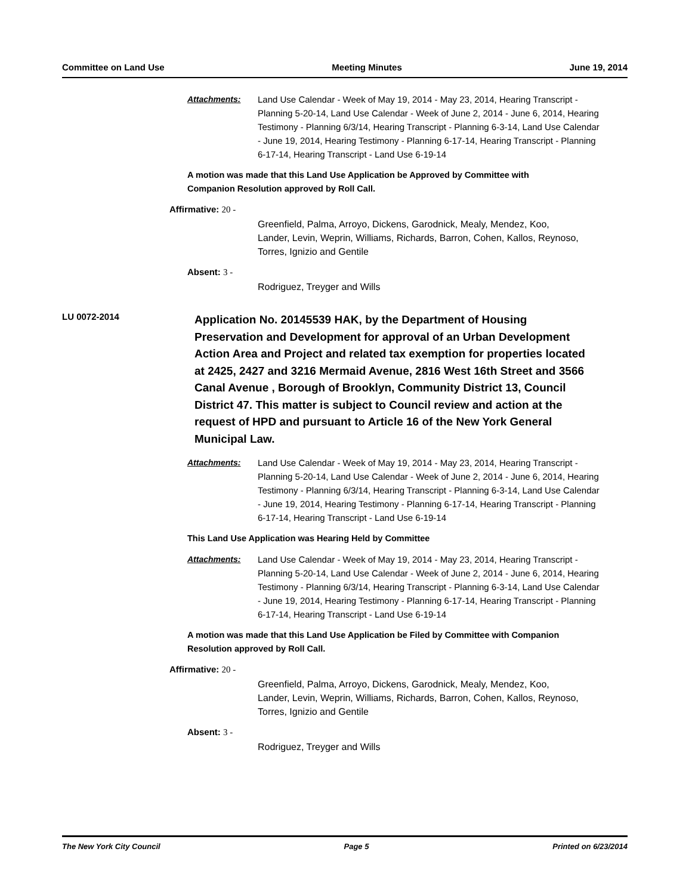Committee on Land Use Meeting Minutes June 19, 2014
Attachments: Land Use Calendar - Week of May 19, 2014 - May 23, 2014, Hearing Transcript - Planning 5-20-14, Land Use Calendar - Week of June 2, 2014 - June 6, 2014, Hearing Testimony - Planning 6/3/14, Hearing Transcript - Planning 6-3-14, Land Use Calendar - June 19, 2014, Hearing Testimony - Planning 6-17-14, Hearing Transcript - Planning 6-17-14, Hearing Transcript - Land Use 6-19-14
A motion was made that this Land Use Application be Approved by Committee with Companion Resolution approved by Roll Call.
Affirmative: 20 -
Greenfield, Palma, Arroyo, Dickens, Garodnick, Mealy, Mendez, Koo, Lander, Levin, Weprin, Williams, Richards, Barron, Cohen, Kallos, Reynoso, Torres, Ignizio and Gentile
Absent: 3 -
Rodriguez, Treyger and Wills
LU 0072-2014
Application No. 20145539 HAK, by the Department of Housing Preservation and Development for approval of an Urban Development Action Area and Project and related tax exemption for properties located at 2425, 2427 and 3216 Mermaid Avenue, 2816 West 16th Street and 3566 Canal Avenue , Borough of Brooklyn, Community District 13, Council District 47. This matter is subject to Council review and action at the request of HPD and pursuant to Article 16 of the New York General Municipal Law.
Attachments: Land Use Calendar - Week of May 19, 2014 - May 23, 2014, Hearing Transcript - Planning 5-20-14, Land Use Calendar - Week of June 2, 2014 - June 6, 2014, Hearing Testimony - Planning 6/3/14, Hearing Transcript - Planning 6-3-14, Land Use Calendar - June 19, 2014, Hearing Testimony - Planning 6-17-14, Hearing Transcript - Planning 6-17-14, Hearing Transcript - Land Use 6-19-14
This Land Use Application was Hearing Held by Committee
Attachments: Land Use Calendar - Week of May 19, 2014 - May 23, 2014, Hearing Transcript - Planning 5-20-14, Land Use Calendar - Week of June 2, 2014 - June 6, 2014, Hearing Testimony - Planning 6/3/14, Hearing Transcript - Planning 6-3-14, Land Use Calendar - June 19, 2014, Hearing Testimony - Planning 6-17-14, Hearing Transcript - Planning 6-17-14, Hearing Transcript - Land Use 6-19-14
A motion was made that this Land Use Application be Filed by Committee with Companion Resolution approved by Roll Call.
Affirmative: 20 -
Greenfield, Palma, Arroyo, Dickens, Garodnick, Mealy, Mendez, Koo, Lander, Levin, Weprin, Williams, Richards, Barron, Cohen, Kallos, Reynoso, Torres, Ignizio and Gentile
Absent: 3 -
Rodriguez, Treyger and Wills
The New York City Council Page 5 Printed on 6/23/2014